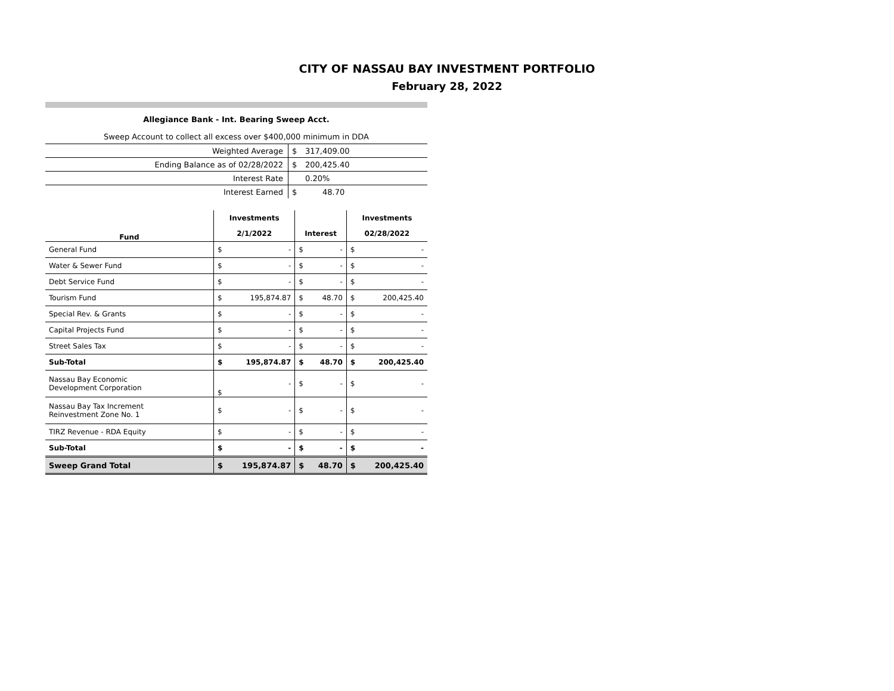CITY OF NASSAU BAY INVESTMENT PORTFOLIO
February 28, 2022
Allegiance Bank - Int. Bearing Sweep Acct.
Sweep Account to collect all excess over $400,000 minimum in DDA
| Weighted Average | $ | 317,409.00 |
| Ending Balance as of 02/28/2022 | $ | 200,425.40 |
| Interest Rate | | 0.20% |
| Interest Earned | $ | 48.70 |
| Fund | Investments | | | | Investments | |
| | 2/1/2022 | | Interest | | 02/28/2022 | |
| General Fund | $ | - | $ | - | $ | - |
| Water & Sewer Fund | $ | - | $ | - | $ | - |
| Debt Service Fund | $ | - | $ | - | $ | - |
| Tourism Fund | $ | 195,874.87 | $ | 48.70 | $ | 200,425.40 |
| Special Rev. & Grants | $ | - | $ | - | $ | - |
| Capital Projects Fund | $ | - | $ | - | $ | - |
| Street Sales Tax | $ | - | $ | - | $ | - |
| Sub-Total | $ | 195,874.87 | $ | 48.70 | $ | 200,425.40 |
| Nassau Bay Economic Development Corporation | $ | - | $ | - | $ | - |
| Nassau Bay Tax Increment Reinvestment Zone No. 1 | $ | - | $ | - | $ | - |
| TIRZ Revenue - RDA Equity | $ | - | $ | - | $ | - |
| Sub-Total | $ | - | $ | - | $ | - |
| Sweep Grand Total | $ | 195,874.87 | $ | 48.70 | $ | 200,425.40 |